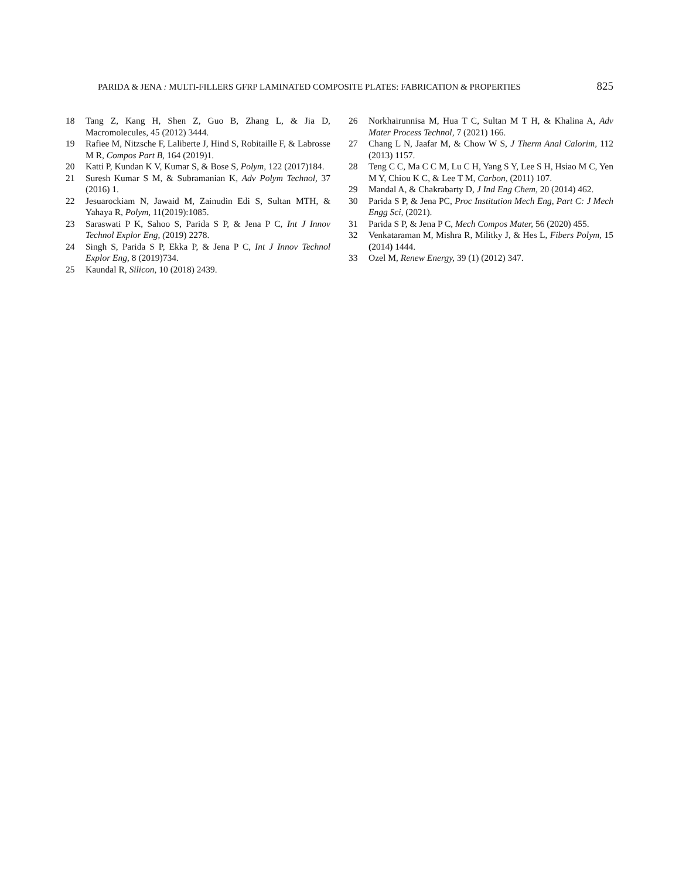PARIDA & JENA : MULTI-FILLERS GFRP LAMINATED COMPOSITE PLATES: FABRICATION & PROPERTIES 825
18 Tang Z, Kang H, Shen Z, Guo B, Zhang L, & Jia D, Macromolecules, 45 (2012) 3444.
19 Rafiee M, Nitzsche F, Laliberte J, Hind S, Robitaille F, & Labrosse M R, Compos Part B, 164 (2019)1.
20 Katti P, Kundan K V, Kumar S, & Bose S, Polym, 122 (2017)184.
21 Suresh Kumar S M, & Subramanian K, Adv Polym Technol, 37 (2016) 1.
22 Jesuarockiam N, Jawaid M, Zainudin Edi S, Sultan MTH, & Yahaya R, Polym, 11(2019):1085.
23 Saraswati P K, Sahoo S, Parida S P, & Jena P C, Int J Innov Technol Explor Eng, (2019) 2278.
24 Singh S, Parida S P, Ekka P, & Jena P C, Int J Innov Technol Explor Eng, 8 (2019)734.
25 Kaundal R, Silicon, 10 (2018) 2439.
26 Norkhairunnisa M, Hua T C, Sultan M T H, & Khalina A, Adv Mater Process Technol, 7 (2021) 166.
27 Chang L N, Jaafar M, & Chow W S, J Therm Anal Calorim, 112 (2013) 1157.
28 Teng C C, Ma C C M, Lu C H, Yang S Y, Lee S H, Hsiao M C, Yen M Y, Chiou K C, & Lee T M, Carbon, (2011) 107.
29 Mandal A, & Chakrabarty D, J Ind Eng Chem, 20 (2014) 462.
30 Parida S P, & Jena PC, Proc Institution Mech Eng, Part C: J Mech Engg Sci, (2021).
31 Parida S P, & Jena P C, Mech Compos Mater, 56 (2020) 455.
32 Venkataraman M, Mishra R, Militky J, & Hes L, Fibers Polym, 15 (2014) 1444.
33 Ozel M, Renew Energy, 39 (1) (2012) 347.